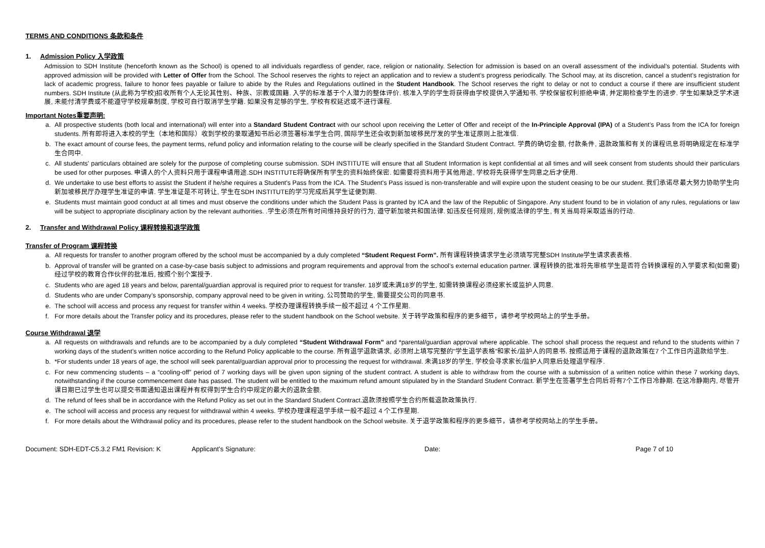TERMS AND CONDITIONS 条款和条件
1. Admission Policy 入学政策
Admission to SDH Institute (henceforth known as the School) is opened to all individuals regardless of gender, race, religion or nationality. Selection for admission is based on an overall assessment of the individual’s potential. Students with approved admission will be provided with Letter of Offer from the School. The School reserves the rights to reject an application and to review a student’s progress periodically. The School may, at its discretion, cancel a student’s registration for lack of academic progress, failure to honor fees payable or failure to abide by the Rules and Regulations outlined in the Student Handbook. The School reserves the right to delay or not to conduct a course if there are insufficient student numbers. SDH Institute (从此称为学校)招收所有个人无论其性别、种族、宗教或国籍. 入学的标准基于个人潜力的整体评价. 核准入学的学生将获得由学校提供入学通知书. 学校保留权利拒绝申请, 并定期检查学生的进步. 学生如果缺乏学术进展, 未能付清学费或不能遵守学校规章制度, 学校可自行取消学生学籍. 如果没有足够的学生, 学校有权延迟或不进行课程.
Important Notes重要声明:
a. All prospective students (both local and international) will enter into a Standard Student Contract with our school upon receiving the Letter of Offer and receipt of the In-Principle Approval (IPA) of a Student’s Pass from the ICA for foreign students. 所有即将进入本校的学生（本地和国际）收到学校的录取通知书后必须签署标准学生合同, 国际学生还会收到新加坡移民厅发的学生准证原则上批准信.
b. The exact amount of course fees, the payment terms, refund policy and information relating to the course will be clearly specified in the Standard Student Contract. 学费的确切金额, 付款条件, 退款政策和有关的课程讯息将明确规定在标准学生合同中.
c. All students' particulars obtained are solely for the purpose of completing course submission. SDH INSTITUTE will ensure that all Student Information is kept confidential at all times and will seek consent from students should their particulars be used for other purposes. 申请人的个人资料只用于课程申请用途.SDH INSTITUTE将确保所有学生的资料始终保密. 如需要将资料用于其他用途, 学校将先获得学生同意之后才使用.
d. We undertake to use best efforts to assist the Student if he/she requires a Student's Pass from the ICA. The Student's Pass issued is non-transferable and will expire upon the student ceasing to be our student. 我们承诺尽最大努力协助学生向新加坡移民厅办理学生准证的申请. 学生准证是不可转让, 学生在SDH INSTITUTE的学习完成后其学生证便到期.
e. Students must maintain good conduct at all times and must observe the conditions under which the Student Pass is granted by ICA and the law of the Republic of Singapore. Any student found to be in violation of any rules, regulations or law will be subject to appropriate disciplinary action by the relevant authorities. .学生必须在所有时间维持良好的行为, 遵守新加坡共和国法律. 如违反任何规则, 规例或法律的学生, 有关当局将采取适当的行动.
2. Transfer and Withdrawal Policy 课程转换和退学政策
Transfer of Program 课程转换
a. All requests for transfer to another program offered by the school must be accompanied by a duly completed “Student Request Form”. 所有课程转换请求学生必须填写完整SDH Institute学生请求表表格.
b. Approval of transfer will be granted on a case-by-case basis subject to admissions and program requirements and approval from the school’s external education partner. 课程转换的批准将先审核学生是否符合转换课程的入学要求和(如需要)经过学校的教育合作伙伴的批准后, 按照个别个案授予.
c. Students who are aged 18 years and below, parental/guardian approval is required prior to request for transfer. 18岁或未满18岁的学生, 如需转换课程必须经家长或监护人同意.
d. Students who are under Company’s sponsorship, company approval need to be given in writing. 公司赞助的学生, 需要提交公司的同意书.
e. The school will access and process any request for transfer within 4 weeks. 学校办理课程转换手续一般不超过 4 个工作星期.
f. For more details about the Transfer policy and its procedures, please refer to the student handbook on the School website. 关于转学政策和程序的更多细节，请参考学校网站上的学生手册。
Course Withdrawal 退学
a. All requests on withdrawals and refunds are to be accompanied by a duly completed “Student Withdrawal Form” and *parental/guardian approval where applicable. The school shall process the request and refund to the students within 7 working days of the student’s written notice according to the Refund Policy applicable to the course. 所有退学退款请求, 必须附上填写完整的"学生退学表格"和家长/监护人的同意书. 按照适用于课程的退款政策在7 个工作日内退款给学生.
b. *For students under 18 years of age, the school will seek parental/guardian approval prior to processing the request for withdrawal. 未满18岁的学生, 学校会寻求家长/监护人同意后处理退学程序.
c. For new commencing students – a “cooling-off” period of 7 working days will be given upon signing of the student contract. A student is able to withdraw from the course with a submission of a written notice within these 7 working days, notwithstanding if the course commencement date has passed. The student will be entitled to the maximum refund amount stipulated by in the Standard Student Contract. 新学生在签署学生合同后将有7个工作日冷静期. 在这冷静期内, 尽管开课日期已过学生也可以提交书面通知退出课程并有权得到学生合约中规定的最大的退款金额.
d. The refund of fees shall be in accordance with the Refund Policy as set out in the Standard Student Contract.退款须按照学生合约所载退款政策执行.
e. The school will access and process any request for withdrawal within 4 weeks. 学校办理课程退学手续一般不超过 4 个工作星期.
f. For more details about the Withdrawal policy and its procedures, please refer to the student handbook on the School website. 关于退学政策和程序的更多细节，请参考学校网站上的学生手册。
Document: SDH-EDT-C5.3.2 FM1 Revision: K
Applicant’s Signature: Date: Page 7 of 10